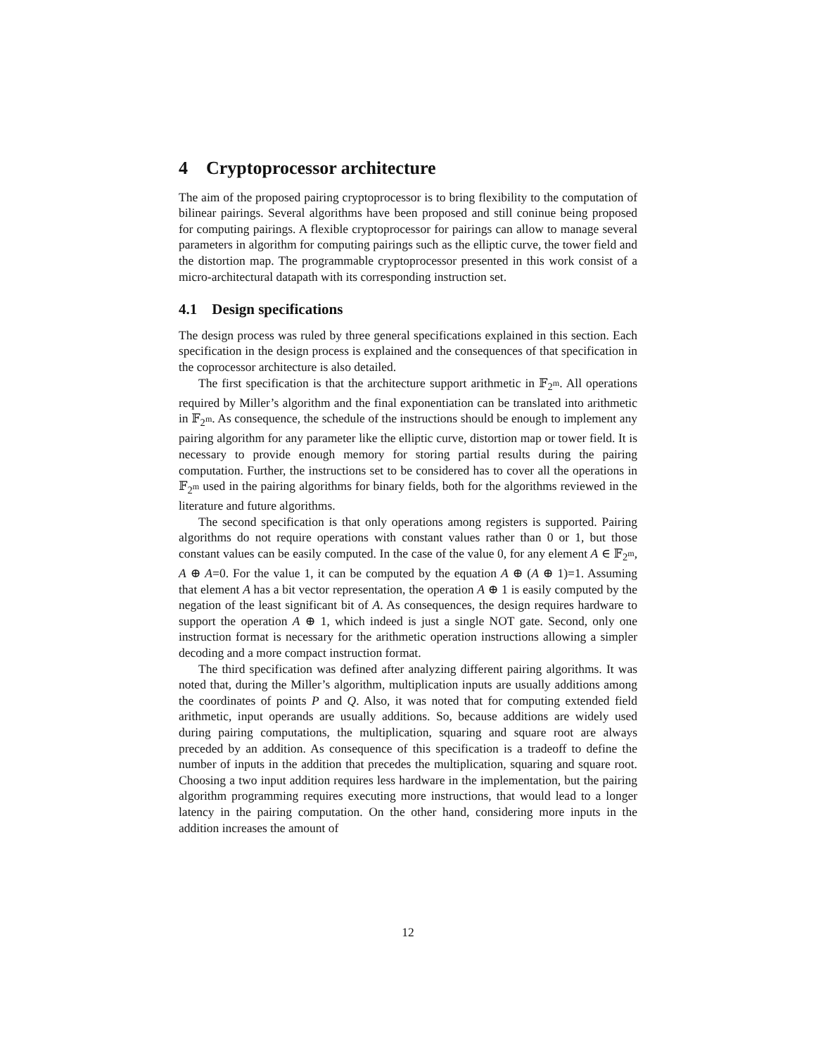4 Cryptoprocessor architecture
The aim of the proposed pairing cryptoprocessor is to bring flexibility to the computation of bilinear pairings. Several algorithms have been proposed and still coninue being proposed for computing pairings. A flexible cryptoprocessor for pairings can allow to manage several parameters in algorithm for computing pairings such as the elliptic curve, the tower field and the distortion map. The programmable cryptoprocessor presented in this work consist of a micro-architectural datapath with its corresponding instruction set.
4.1 Design specifications
The design process was ruled by three general specifications explained in this section. Each specification in the design process is explained and the consequences of that specification in the coprocessor architecture is also detailed.
The first specification is that the architecture support arithmetic in 𝔽<sub>2<sup>m</sup></sub>. All operations required by Miller’s algorithm and the final exponentiation can be translated into arithmetic in 𝔽<sub>2<sup>m</sup></sub>. As consequence, the schedule of the instructions should be enough to implement any pairing algorithm for any parameter like the elliptic curve, distortion map or tower field. It is necessary to provide enough memory for storing partial results during the pairing computation. Further, the instructions set to be considered has to cover all the operations in 𝔽<sub>2<sup>m</sup></sub> used in the pairing algorithms for binary fields, both for the algorithms reviewed in the literature and future algorithms.
The second specification is that only operations among registers is supported. Pairing algorithms do not require operations with constant values rather than 0 or 1, but those constant values can be easily computed. In the case of the value 0, for any element A ∈ 𝔽<sub>2<sup>m</sup></sub>, A ⊕ A=0. For the value 1, it can be computed by the equation A ⊕ (A ⊕ 1)=1. Assuming that element A has a bit vector representation, the operation A ⊕ 1 is easily computed by the negation of the least significant bit of A. As consequences, the design requires hardware to support the operation A ⊕ 1, which indeed is just a single NOT gate. Second, only one instruction format is necessary for the arithmetic operation instructions allowing a simpler decoding and a more compact instruction format.
The third specification was defined after analyzing different pairing algorithms. It was noted that, during the Miller’s algorithm, multiplication inputs are usually additions among the coordinates of points P and Q. Also, it was noted that for computing extended field arithmetic, input operands are usually additions. So, because additions are widely used during pairing computations, the multiplication, squaring and square root are always preceded by an addition. As consequence of this specification is a tradeoff to define the number of inputs in the addition that precedes the multiplication, squaring and square root. Choosing a two input addition requires less hardware in the implementation, but the pairing algorithm programming requires executing more instructions, that would lead to a longer latency in the pairing computation. On the other hand, considering more inputs in the addition increases the amount of
12